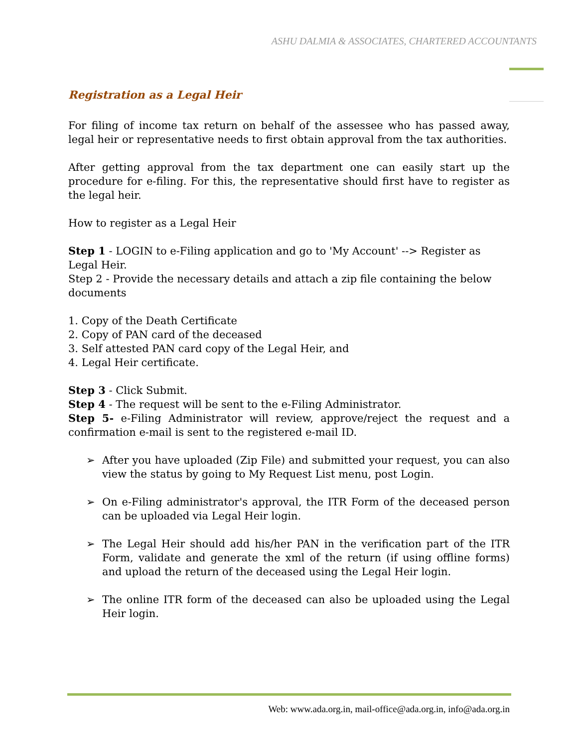ASHU DALMIA & ASSOCIATES, CHARTERED ACCOUNTANTS
Registration as a Legal Heir
For filing of income tax return on behalf of the assessee who has passed away, legal heir or representative needs to first obtain approval from the tax authorities.
After getting approval from the tax department one can easily start up the procedure for e-filing. For this, the representative should first have to register as the legal heir.
How to register as a Legal Heir
Step 1 - LOGIN to e-Filing application and go to 'My Account' --> Register as Legal Heir.
Step 2 - Provide the necessary details and attach a zip file containing the below documents
1. Copy of the Death Certificate
2. Copy of PAN card of the deceased
3. Self attested PAN card copy of the Legal Heir, and
4. Legal Heir certificate.
Step 3 - Click Submit.
Step 4 - The request will be sent to the e-Filing Administrator.
Step 5- e-Filing Administrator will review, approve/reject the request and a confirmation e-mail is sent to the registered e-mail ID.
➢ After you have uploaded (Zip File) and submitted your request, you can also view the status by going to My Request List menu, post Login.
➢ On e-Filing administrator's approval, the ITR Form of the deceased person can be uploaded via Legal Heir login.
➢ The Legal Heir should add his/her PAN in the verification part of the ITR Form, validate and generate the xml of the return (if using offline forms) and upload the return of the deceased using the Legal Heir login.
➢ The online ITR form of the deceased can also be uploaded using the Legal Heir login.
Web: www.ada.org.in, mail-office@ada.org.in, info@ada.org.in